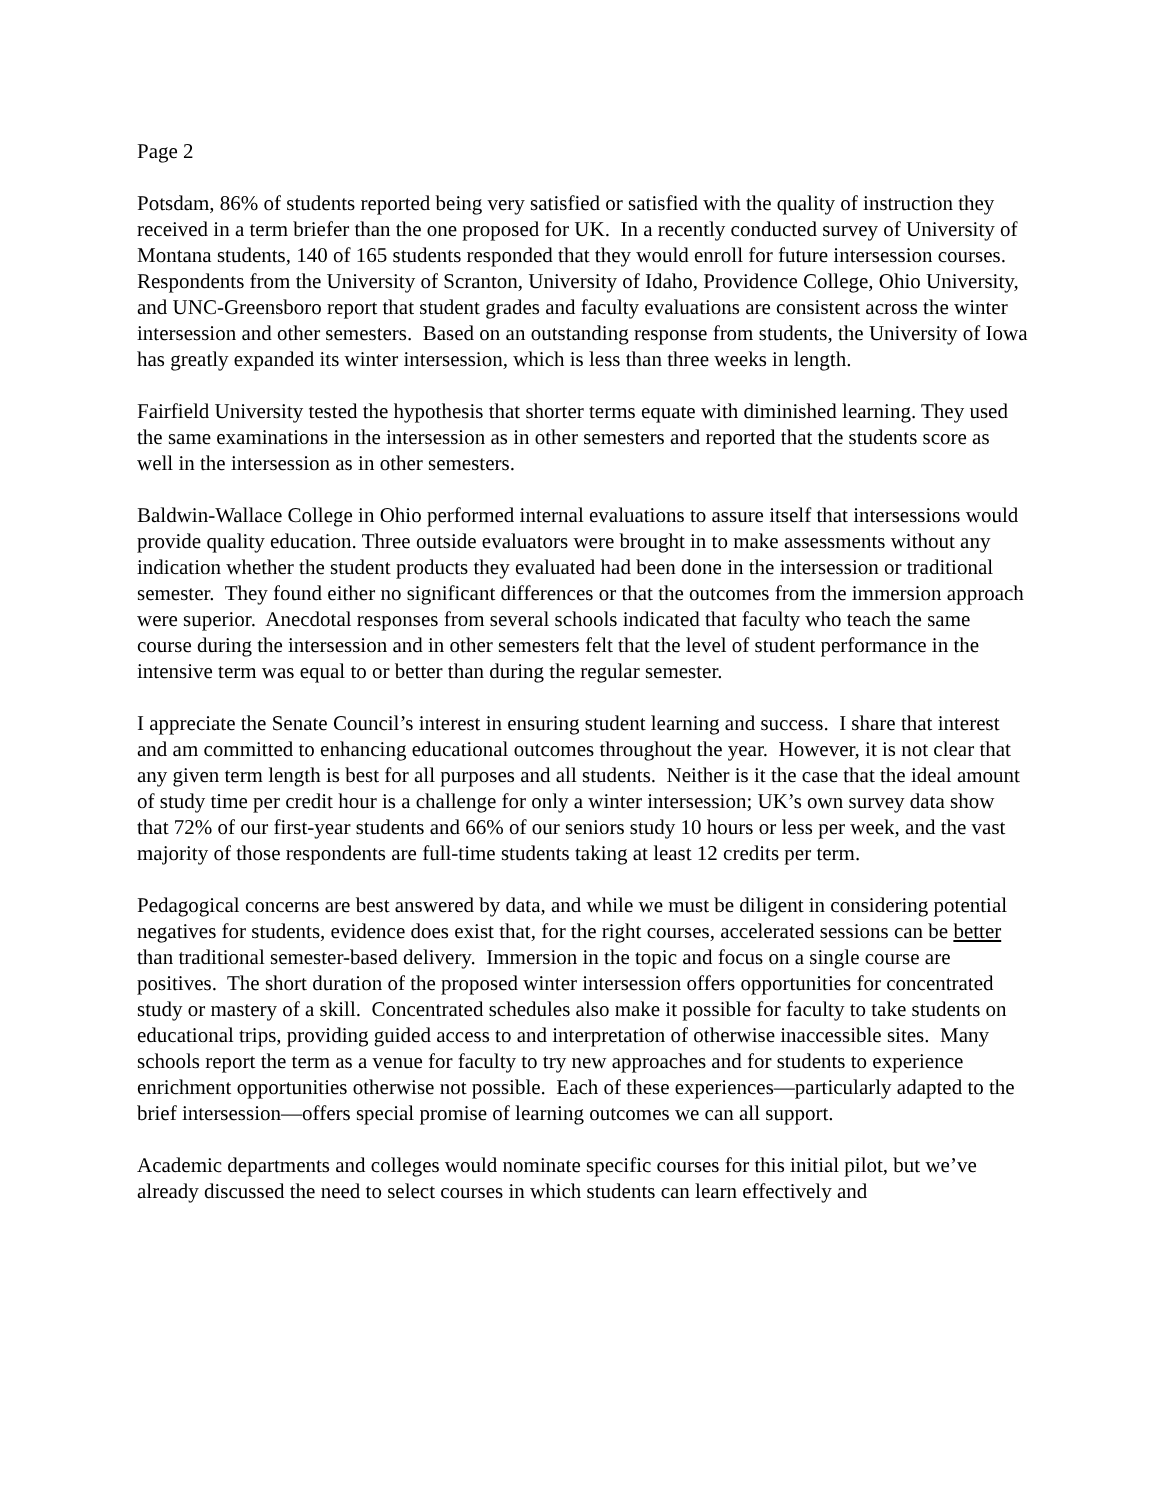Page 2
Potsdam, 86% of students reported being very satisfied or satisfied with the quality of instruction they received in a term briefer than the one proposed for UK. In a recently conducted survey of University of Montana students, 140 of 165 students responded that they would enroll for future intersession courses. Respondents from the University of Scranton, University of Idaho, Providence College, Ohio University, and UNC-Greensboro report that student grades and faculty evaluations are consistent across the winter intersession and other semesters. Based on an outstanding response from students, the University of Iowa has greatly expanded its winter intersession, which is less than three weeks in length.
Fairfield University tested the hypothesis that shorter terms equate with diminished learning. They used the same examinations in the intersession as in other semesters and reported that the students score as well in the intersession as in other semesters.
Baldwin-Wallace College in Ohio performed internal evaluations to assure itself that intersessions would provide quality education. Three outside evaluators were brought in to make assessments without any indication whether the student products they evaluated had been done in the intersession or traditional semester. They found either no significant differences or that the outcomes from the immersion approach were superior. Anecdotal responses from several schools indicated that faculty who teach the same course during the intersession and in other semesters felt that the level of student performance in the intensive term was equal to or better than during the regular semester.
I appreciate the Senate Council’s interest in ensuring student learning and success. I share that interest and am committed to enhancing educational outcomes throughout the year. However, it is not clear that any given term length is best for all purposes and all students. Neither is it the case that the ideal amount of study time per credit hour is a challenge for only a winter intersession; UK’s own survey data show that 72% of our first-year students and 66% of our seniors study 10 hours or less per week, and the vast majority of those respondents are full-time students taking at least 12 credits per term.
Pedagogical concerns are best answered by data, and while we must be diligent in considering potential negatives for students, evidence does exist that, for the right courses, accelerated sessions can be better than traditional semester-based delivery. Immersion in the topic and focus on a single course are positives. The short duration of the proposed winter intersession offers opportunities for concentrated study or mastery of a skill. Concentrated schedules also make it possible for faculty to take students on educational trips, providing guided access to and interpretation of otherwise inaccessible sites. Many schools report the term as a venue for faculty to try new approaches and for students to experience enrichment opportunities otherwise not possible. Each of these experiences—particularly adapted to the brief intersession—offers special promise of learning outcomes we can all support.
Academic departments and colleges would nominate specific courses for this initial pilot, but we’ve already discussed the need to select courses in which students can learn effectively and